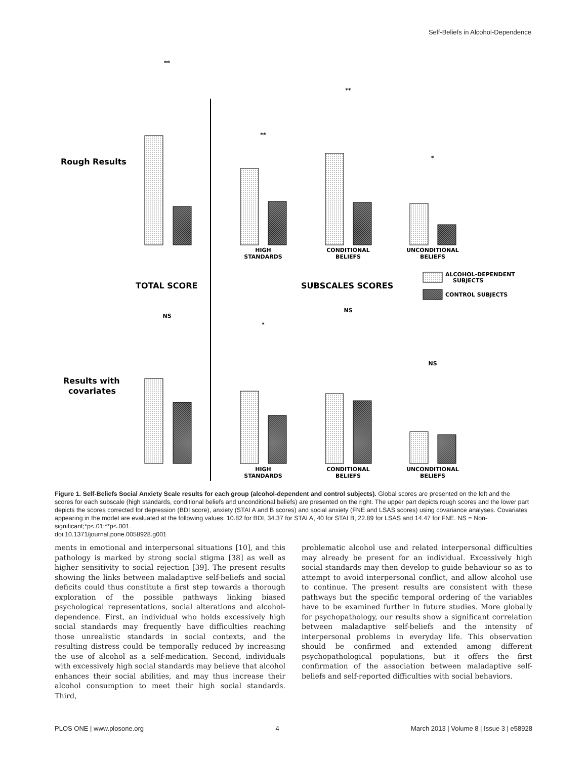Self-Beliefs in Alcohol-Dependence
Rough Results
Results with
covariates
TOTAL SCORE
SUBSCALES SCORES
ALCOHOL-DEPENDENT
SUBJECTS
CONTROL SUBJECTS
HIGH
STANDARDS
CONDITIONAL
BELIEFS
UNCONDITIONAL
BELIEFS
HIGH
STANDARDS
CONDITIONAL
BELIEFS
UNCONDITIONAL
BELIEFS
**
**
**
*
NS
*
NS
NS
Figure 1. Self-Beliefs Social Anxiety Scale results for each group (alcohol-dependent and control subjects). Global scores are presented on the left and the scores for each subscale (high standards, conditional beliefs and unconditional beliefs) are presented on the right. The upper part depicts rough scores and the lower part depicts the scores corrected for depression (BDI score), anxiety (STAI A and B scores) and social anxiety (FNE and LSAS scores) using covariance analyses. Covariates appearing in the model are evaluated at the following values: 10.82 for BDI, 34.37 for STAI A, 40 for STAI B, 22.89 for LSAS and 14.47 for FNE. NS = Non-significant;*p<.01;**p<.001.
doi:10.1371/journal.pone.0058928.g001
ments in emotional and interpersonal situations [10], and this pathology is marked by strong social stigma [38] as well as higher sensitivity to social rejection [39]. The present results showing the links between maladaptive self-beliefs and social deficits could thus constitute a first step towards a thorough exploration of the possible pathways linking biased psychological representations, social alterations and alcohol-dependence. First, an individual who holds excessively high social standards may frequently have difficulties reaching those unrealistic standards in social contexts, and the resulting distress could be temporally reduced by increasing the use of alcohol as a self-medication. Second, individuals with excessively high social standards may believe that alcohol enhances their social abilities, and may thus increase their alcohol consumption to meet their high social standards. Third,
problematic alcohol use and related interpersonal difficulties may already be present for an individual. Excessively high social standards may then develop to guide behaviour so as to attempt to avoid interpersonal conflict, and allow alcohol use to continue. The present results are consistent with these pathways but the specific temporal ordering of the variables have to be examined further in future studies. More globally for psychopathology, our results show a significant correlation between maladaptive self-beliefs and the intensity of interpersonal problems in everyday life. This observation should be confirmed and extended among different psychopathological populations, but it offers the first confirmation of the association between maladaptive self-beliefs and self-reported difficulties with social behaviors.
PLOS ONE | www.plosone.org 4 March 2013 | Volume 8 | Issue 3 | e58928